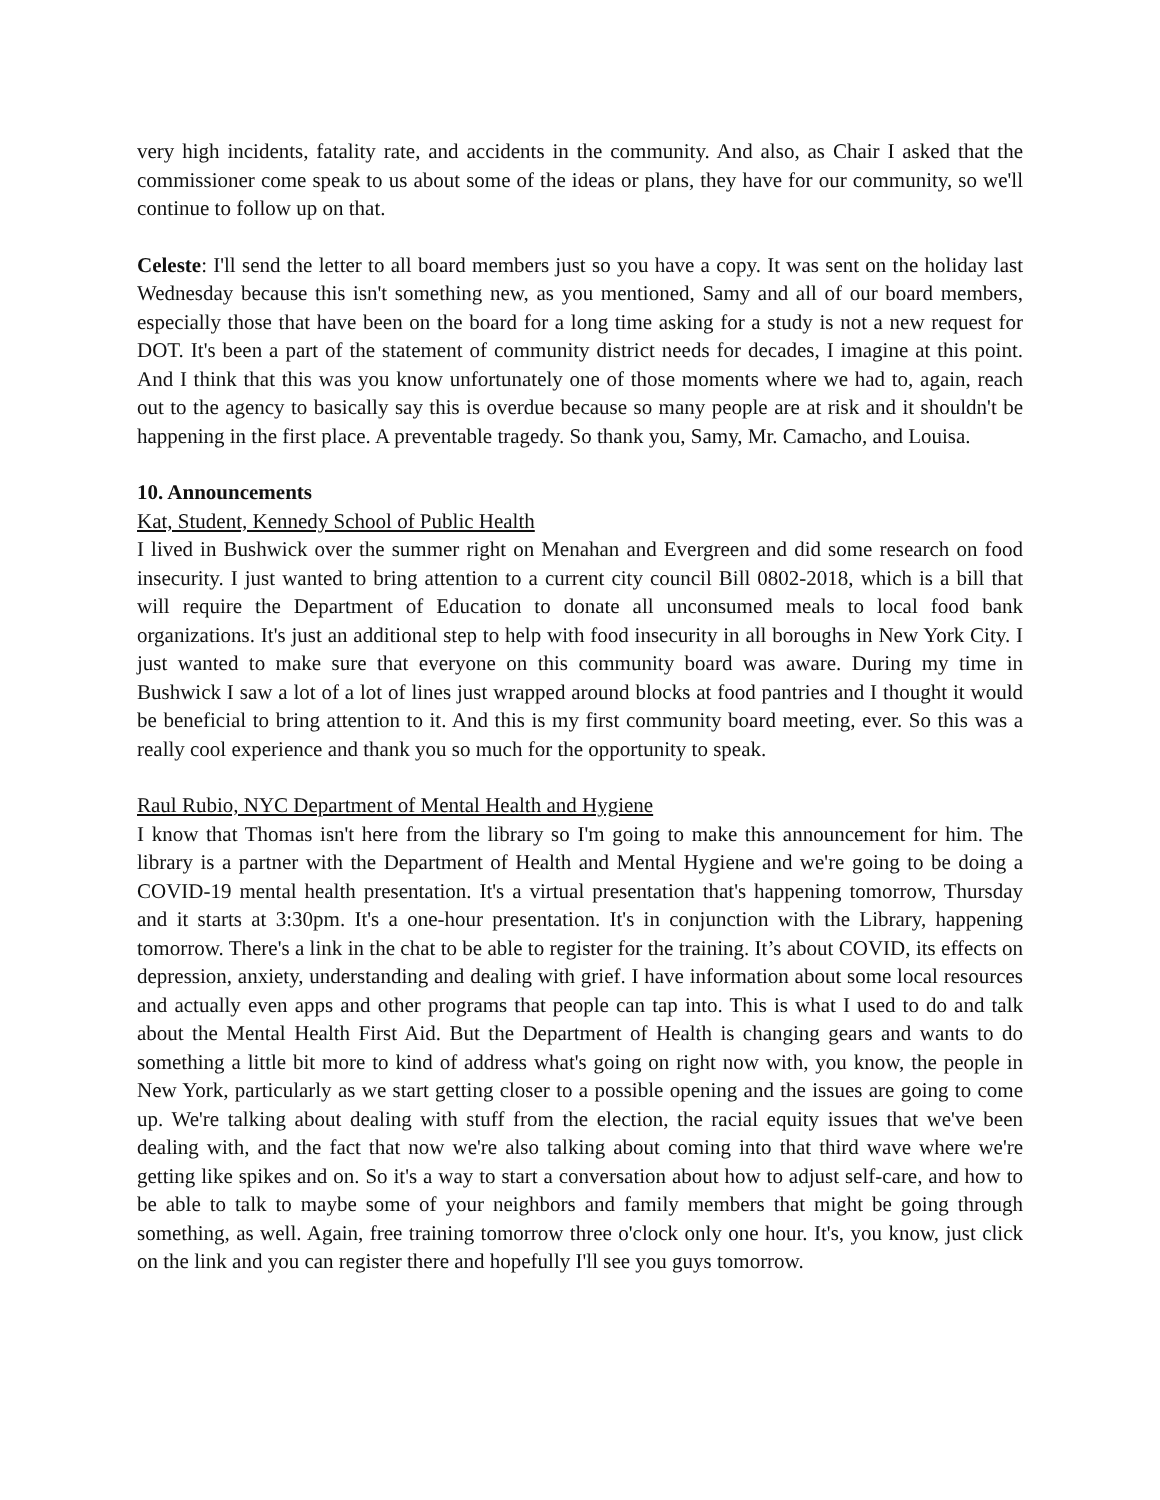very high incidents, fatality rate, and accidents in the community. And also, as Chair I asked that the commissioner come speak to us about some of the ideas or plans, they have for our community, so we'll continue to follow up on that.
Celeste: I'll send the letter to all board members just so you have a copy. It was sent on the holiday last Wednesday because this isn't something new, as you mentioned, Samy and all of our board members, especially those that have been on the board for a long time asking for a study is not a new request for DOT. It's been a part of the statement of community district needs for decades, I imagine at this point. And I think that this was you know unfortunately one of those moments where we had to, again, reach out to the agency to basically say this is overdue because so many people are at risk and it shouldn't be happening in the first place. A preventable tragedy. So thank you, Samy, Mr. Camacho, and Louisa.
10. Announcements
Kat, Student, Kennedy School of Public Health
I lived in Bushwick over the summer right on Menahan and Evergreen and did some research on food insecurity. I just wanted to bring attention to a current city council Bill 0802-2018, which is a bill that will require the Department of Education to donate all unconsumed meals to local food bank organizations. It's just an additional step to help with food insecurity in all boroughs in New York City. I just wanted to make sure that everyone on this community board was aware. During my time in Bushwick I saw a lot of a lot of lines just wrapped around blocks at food pantries and I thought it would be beneficial to bring attention to it. And this is my first community board meeting, ever. So this was a really cool experience and thank you so much for the opportunity to speak.
Raul Rubio, NYC Department of Mental Health and Hygiene
I know that Thomas isn't here from the library so I'm going to make this announcement for him. The library is a partner with the Department of Health and Mental Hygiene and we're going to be doing a COVID-19 mental health presentation. It's a virtual presentation that's happening tomorrow, Thursday and it starts at 3:30pm. It's a one-hour presentation. It's in conjunction with the Library, happening tomorrow. There's a link in the chat to be able to register for the training. It’s about COVID, its effects on depression, anxiety, understanding and dealing with grief. I have information about some local resources and actually even apps and other programs that people can tap into. This is what I used to do and talk about the Mental Health First Aid. But the Department of Health is changing gears and wants to do something a little bit more to kind of address what's going on right now with, you know, the people in New York, particularly as we start getting closer to a possible opening and the issues are going to come up. We're talking about dealing with stuff from the election, the racial equity issues that we've been dealing with, and the fact that now we're also talking about coming into that third wave where we're getting like spikes and on. So it's a way to start a conversation about how to adjust self-care, and how to be able to talk to maybe some of your neighbors and family members that might be going through something, as well. Again, free training tomorrow three o'clock only one hour. It's, you know, just click on the link and you can register there and hopefully I'll see you guys tomorrow.